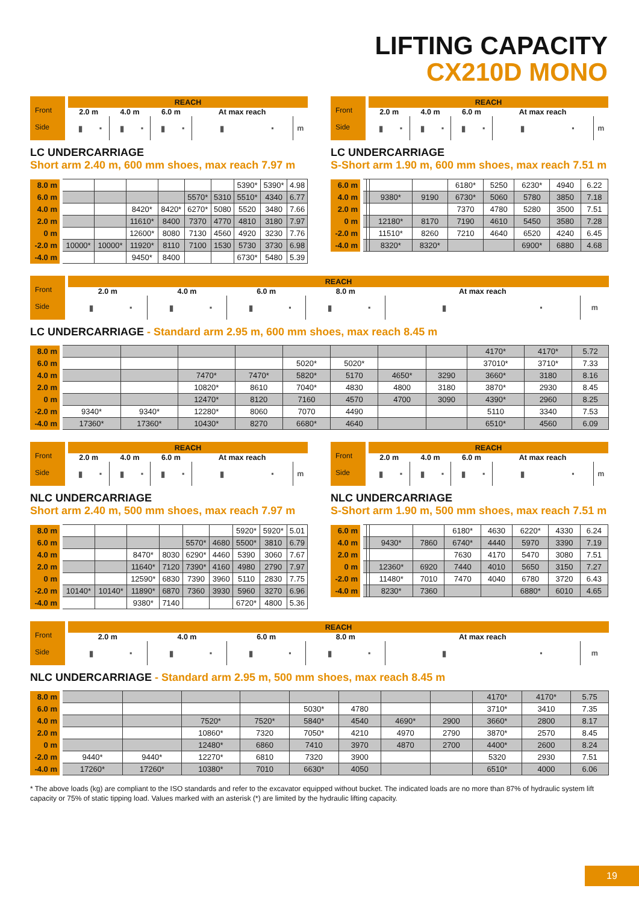LIFTING CAPACITY
CX210D MONO
| Front Side | | REACH | | | | | | | | |
| | | 2.0 m | | 4.0 m | | 6.0 m | | At max reach | | |
| | | ▮ | ▪ | ▮ | ▪ | ▮ | ▪ | ▮ | ▪ | m |
LC UNDERCARRIAGE
Short arm 2.40 m, 600 mm shoes, max reach 7.97 m
| 8.0 m | | | | | | | 5390* | 5390* | 4.98 |
| 6.0 m | | | | | 5570* | 5310 | 5510* | 4340 | 6.77 |
| 4.0 m | | | 8420* | 8420* | 6270* | 5080 | 5520 | 3480 | 7.66 |
| 2.0 m | | | 11610* | 8400 | 7370 | 4770 | 4810 | 3180 | 7.97 |
| 0 m | | | 12600* | 8080 | 7130 | 4560 | 4920 | 3230 | 7.76 |
| -2.0 m | 10000* | 10000* | 11920* | 8110 | 7100 | 1530 | 5730 | 3730 | 6.98 |
| -4.0 m | | | 9450* | 8400 | | | 6730* | 5480 | 5.39 |
| Front Side | | REACH | | | | | | | | |
| | | 2.0 m | | 4.0 m | | 6.0 m | | At max reach | | |
| | | ▮ | ▪ | ▮ | ▪ | ▮ | ▪ | ▮ | ▪ | m |
LC UNDERCARRIAGE
S-Short arm 1.90 m, 600 mm shoes, max reach 7.51 m
| 6.0 m | | | | | 6180* | 5250 | 6230* | 4940 | 6.22 |
| 4.0 m | | | 9380* | 9190 | 6730* | 5060 | 5780 | 3850 | 7.18 |
| 2.0 m | | | | | 7370 | 4780 | 5280 | 3500 | 7.51 |
| 0 m | | | 12180* | 8170 | 7190 | 4610 | 5450 | 3580 | 7.28 |
| -2.0 m | | | 11510* | 8260 | 7210 | 4640 | 6520 | 4240 | 6.45 |
| -4.0 m | | | 8320* | 8320* | | | 6900* | 6880 | 4.68 |
| Front Side | | REACH | | | | | | | | | | |
| | | 2.0 m | | 4.0 m | | 6.0 m | | 8.0 m | | At max reach | | |
| | | ▮ | ▪ | ▮ | ▪ | ▮ | ▪ | ▮ | ▪ | ▮ | ▪ | m |
LC UNDERCARRIAGE - Standard arm 2.95 m, 600 mm shoes, max reach 8.45 m
| 8.0 m | | | | | | | | | 4170* | 4170* | 5.72 |
| 6.0 m | | | | | 5020* | 5020* | | | 37010* | 3710* | 7.33 |
| 4.0 m | | | 7470* | 7470* | 5820* | 5170 | 4650* | 3290 | 3660* | 3180 | 8.16 |
| 2.0 m | | | 10820* | 8610 | 7040* | 4830 | 4800 | 3180 | 3870* | 2930 | 8.45 |
| 0 m | | | 12470* | 8120 | 7160 | 4570 | 4700 | 3090 | 4390* | 2960 | 8.25 |
| -2.0 m | 9340* | 9340* | 12280* | 8060 | 7070 | 4490 | | | 5110 | 3340 | 7.53 |
| -4.0 m | 17360* | 17360* | 10430* | 8270 | 6680* | 4640 | | | 6510* | 4560 | 6.09 |
| Front Side | | REACH | | | | | | | | |
| | | 2.0 m | | 4.0 m | | 6.0 m | | At max reach | | |
| | | ▮ | ▪ | ▮ | ▪ | ▮ | ▪ | ▮ | ▪ | m |
NLC UNDERCARRIAGE
Short arm 2.40 m, 500 mm shoes, max reach 7.97 m
| 8.0 m | | | | | | | 5920* | 5920* | 5.01 |
| 6.0 m | | | | | 5570* | 4680 | 5500* | 3810 | 6.79 |
| 4.0 m | | | 8470* | 8030 | 6290* | 4460 | 5390 | 3060 | 7.67 |
| 2.0 m | | | 11640* | 7120 | 7390* | 4160 | 4980 | 2790 | 7.97 |
| 0 m | | | 12590* | 6830 | 7390 | 3960 | 5110 | 2830 | 7.75 |
| -2.0 m | 10140* | 10140* | 11890* | 6870 | 7360 | 3930 | 5960 | 3270 | 6.96 |
| -4.0 m | | | 9380* | 7140 | | | 6720* | 4800 | 5.36 |
| Front Side | | REACH | | | | | | | | |
| | | 2.0 m | | 4.0 m | | 6.0 m | | At max reach | | |
| | | ▮ | ▪ | ▮ | ▪ | ▮ | ▪ | ▮ | ▪ | m |
NLC UNDERCARRIAGE
S-Short arm 1.90 m, 500 mm shoes, max reach 7.51 m
| 6.0 m | | | | | 6180* | 4630 | 6220* | 4330 | 6.24 |
| 4.0 m | | | 9430* | 7860 | 6740* | 4440 | 5970 | 3390 | 7.19 |
| 2.0 m | | | | | 7630 | 4170 | 5470 | 3080 | 7.51 |
| 0 m | | | 12360* | 6920 | 7440 | 4010 | 5650 | 3150 | 7.27 |
| -2.0 m | | | 11480* | 7010 | 7470 | 4040 | 6780 | 3720 | 6.43 |
| -4.0 m | | | 8230* | 7360 | | | 6880* | 6010 | 4.65 |
| Front Side | | REACH | | | | | | | | | | |
| | | 2.0 m | | 4.0 m | | 6.0 m | | 8.0 m | | At max reach | | |
| | | ▮ | ▪ | ▮ | ▪ | ▮ | ▪ | ▮ | ▪ | ▮ | ▪ | m |
NLC UNDERCARRIAGE - Standard arm 2.95 m, 500 mm shoes, max reach 8.45 m
| 8.0 m | | | | | | | | | 4170* | 4170* | 5.75 |
| 6.0 m | | | | | 5030* | 4780 | | | 3710* | 3410 | 7.35 |
| 4.0 m | | | 7520* | 7520* | 5840* | 4540 | 4690* | 2900 | 3660* | 2800 | 8.17 |
| 2.0 m | | | 10860* | 7320 | 7050* | 4210 | 4970 | 2790 | 3870* | 2570 | 8.45 |
| 0 m | | | 12480* | 6860 | 7410 | 3970 | 4870 | 2700 | 4400* | 2600 | 8.24 |
| -2.0 m | 9440* | 9440* | 12270* | 6810 | 7320 | 3900 | | | 5320 | 2930 | 7.51 |
| -4.0 m | 17260* | 17260* | 10380* | 7010 | 6630* | 4050 | | | 6510* | 4000 | 6.06 |
* The above loads (kg) are compliant to the ISO standards and refer to the excavator equipped without bucket. The indicated loads are no more than 87% of hydraulic system lift capacity or 75% of static tipping load. Values marked with an asterisk (*) are limited by the hydraulic lifting capacity.
19